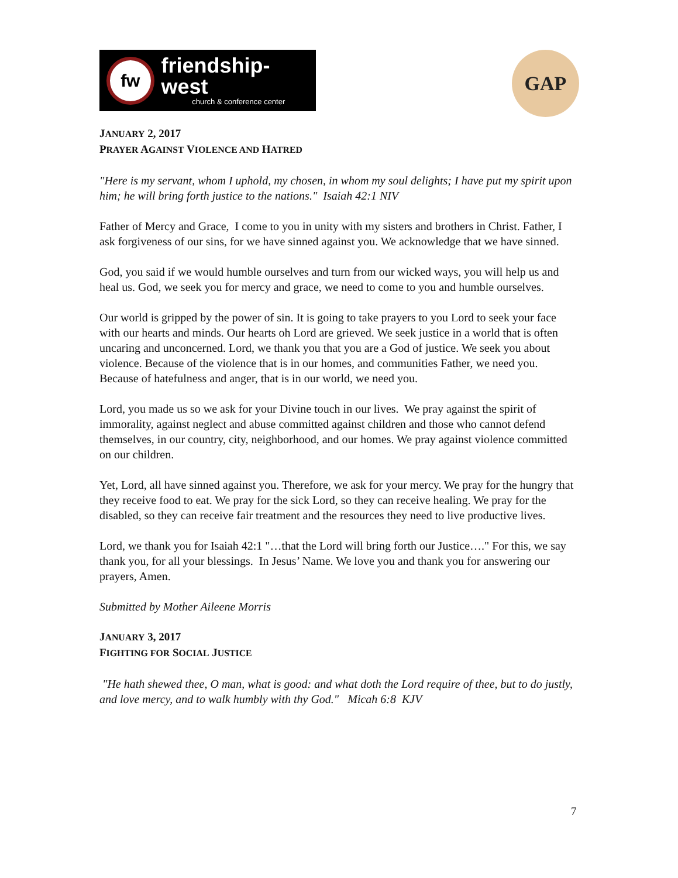fw
friendship-west
church & conference center
GAP
JANUARY 2, 2017
PRAYER AGAINST VIOLENCE AND HATRED
"Here is my servant, whom I uphold, my chosen, in whom my soul delights; I have put my spirit upon him; he will bring forth justice to the nations." Isaiah 42:1 NIV
Father of Mercy and Grace, I come to you in unity with my sisters and brothers in Christ. Father, I ask forgiveness of our sins, for we have sinned against you. We acknowledge that we have sinned.
God, you said if we would humble ourselves and turn from our wicked ways, you will help us and heal us. God, we seek you for mercy and grace, we need to come to you and humble ourselves.
Our world is gripped by the power of sin. It is going to take prayers to you Lord to seek your face with our hearts and minds. Our hearts oh Lord are grieved. We seek justice in a world that is often uncaring and unconcerned. Lord, we thank you that you are a God of justice. We seek you about violence. Because of the violence that is in our homes, and communities Father, we need you. Because of hatefulness and anger, that is in our world, we need you.
Lord, you made us so we ask for your Divine touch in our lives. We pray against the spirit of immorality, against neglect and abuse committed against children and those who cannot defend themselves, in our country, city, neighborhood, and our homes. We pray against violence committed on our children.
Yet, Lord, all have sinned against you. Therefore, we ask for your mercy. We pray for the hungry that they receive food to eat. We pray for the sick Lord, so they can receive healing. We pray for the disabled, so they can receive fair treatment and the resources they need to live productive lives.
Lord, we thank you for Isaiah 42:1 "…that the Lord will bring forth our Justice…." For this, we say thank you, for all your blessings. In Jesus’ Name. We love you and thank you for answering our prayers, Amen.
Submitted by Mother Aileene Morris
JANUARY 3, 2017
FIGHTING FOR SOCIAL JUSTICE
"He hath shewed thee, O man, what is good: and what doth the Lord require of thee, but to do justly, and love mercy, and to walk humbly with thy God." Micah 6:8 KJV
7